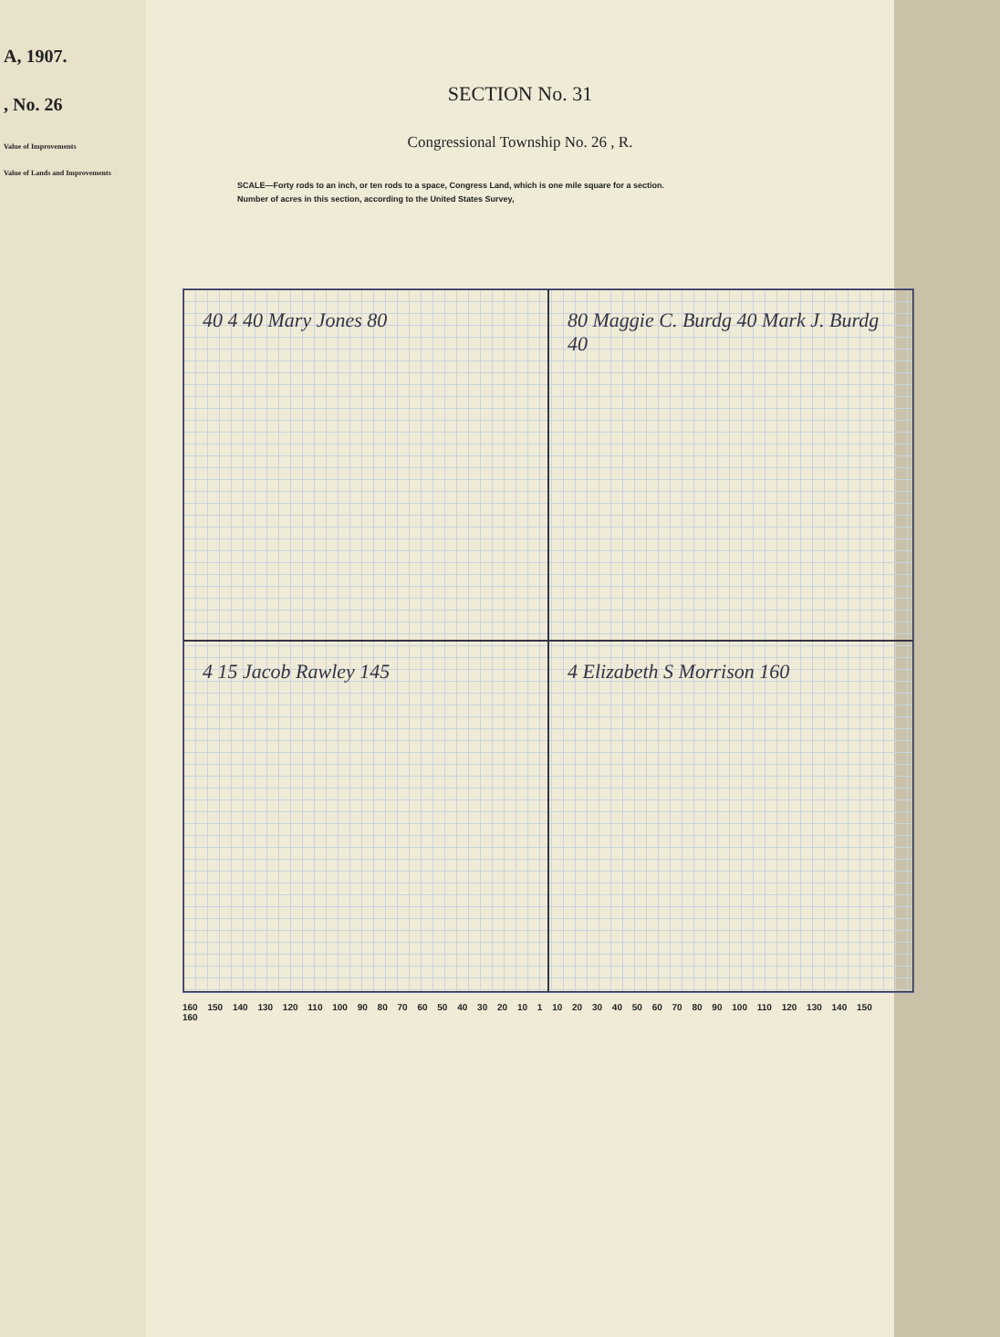A, 1907.
, No. 26
Value of Improvements
Value of Lands and Improvements
SECTION No. 31
Congressional Township No. 26 , R.
SCALE—Forty rods to an inch, or ten rods to a space, Congress Land, which is one mile square for a section.
Number of acres in this section, according to the United States Survey,
40 4 40 Mary Jones 80
80 Maggie C. Burdg 40 Mark J. Burdg 40
4 15 Jacob Rawley 145
4 Elizabeth S Morrison 160
160 150 140 130 120 110 100 90 80 70 60 50 40 30 20 10 1 10 20 30 40 50 60 70 80 90 100 110 120 130 140 150 160